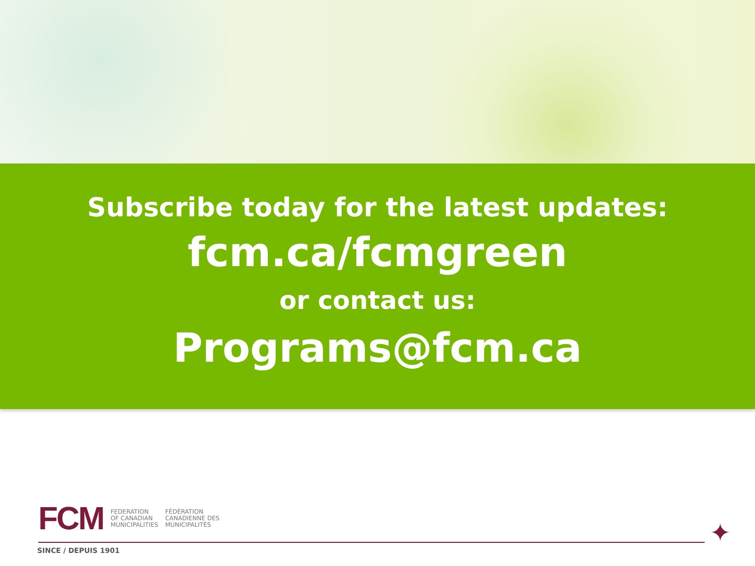Subscribe today for the latest updates:
fcm.ca/fcmgreen
or contact us:
Programs@fcm.ca
FCM
FEDERATION
OF CANADIAN
MUNICIPALITIES
FÉDÉRATION
CANADIENNE DES
MUNICIPALITÉS
✦
SINCE / DEPUIS 1901